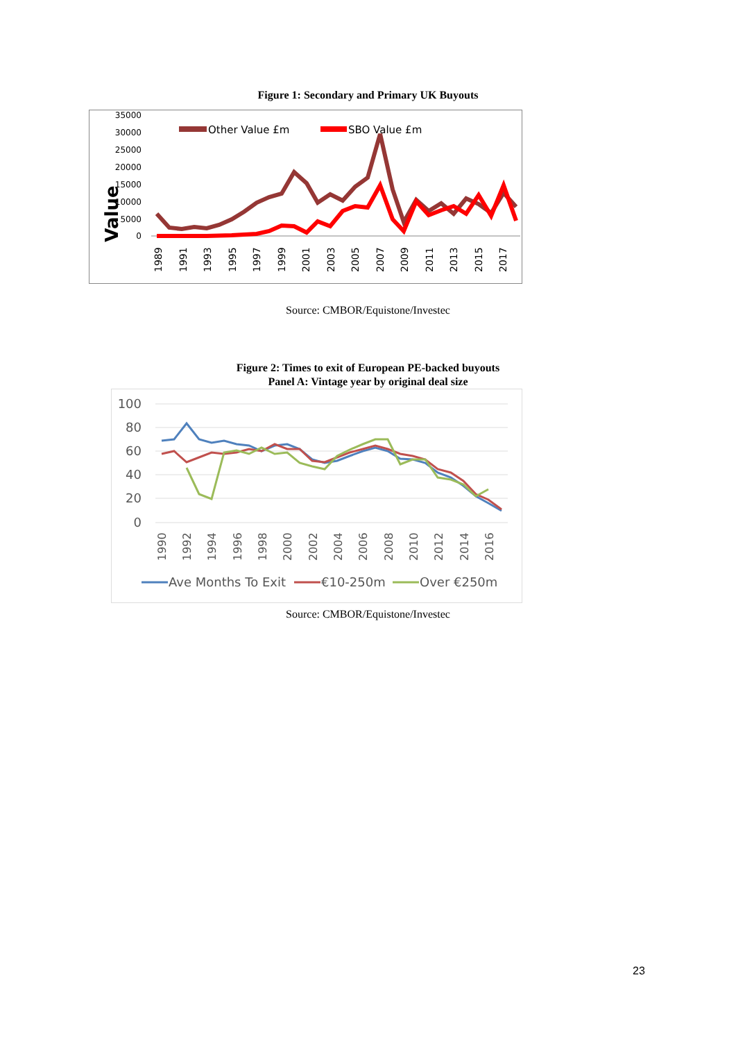Figure 1: Secondary and Primary UK Buyouts
35000
30000
25000
20000
15000
10000
5000
0
Value
Other Value £m
SBO Value £m
1989
1991
1993
1995
1997
1999
2001
2003
2005
2007
2009
2011
2013
2015
2017
Source: CMBOR/Equistone/Investec
Figure 2: Times to exit of European PE-backed buyouts
Panel A: Vintage year by original deal size
100
80
60
40
20
0
1990
1992
1994
1996
1998
2000
2002
2004
2006
2008
2010
2012
2014
2016
Ave Months To Exit
€10-250m
Over €250m
Source: CMBOR/Equistone/Investec
23